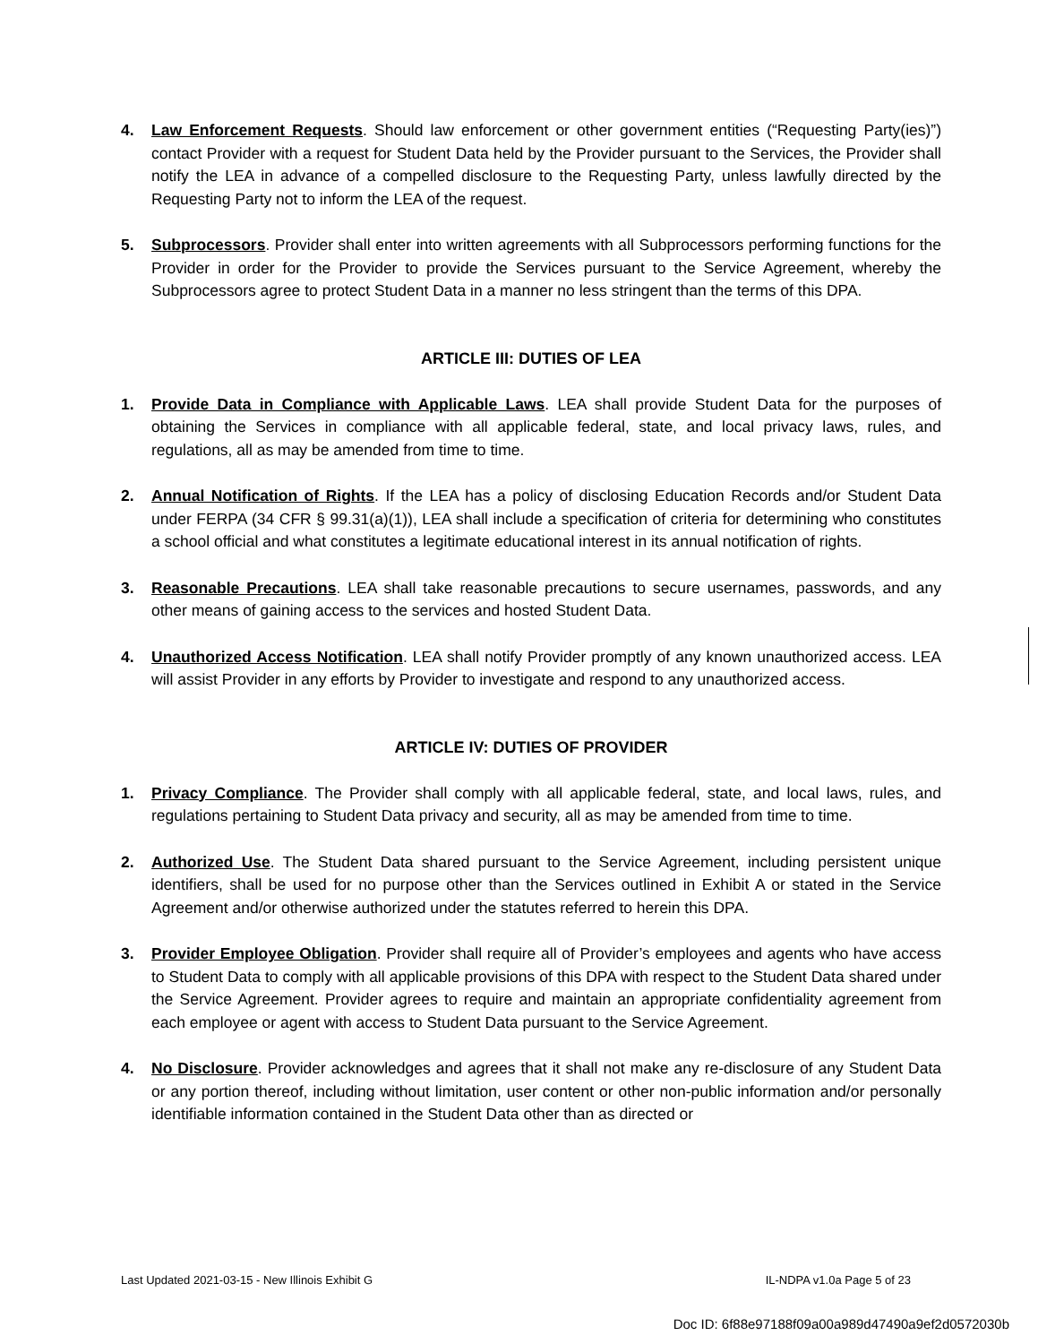4. Law Enforcement Requests. Should law enforcement or other government entities (“Requesting Party(ies)”) contact Provider with a request for Student Data held by the Provider pursuant to the Services, the Provider shall notify the LEA in advance of a compelled disclosure to the Requesting Party, unless lawfully directed by the Requesting Party not to inform the LEA of the request.
5. Subprocessors. Provider shall enter into written agreements with all Subprocessors performing functions for the Provider in order for the Provider to provide the Services pursuant to the Service Agreement, whereby the Subprocessors agree to protect Student Data in a manner no less stringent than the terms of this DPA.
ARTICLE III: DUTIES OF LEA
1. Provide Data in Compliance with Applicable Laws. LEA shall provide Student Data for the purposes of obtaining the Services in compliance with all applicable federal, state, and local privacy laws, rules, and regulations, all as may be amended from time to time.
2. Annual Notification of Rights. If the LEA has a policy of disclosing Education Records and/or Student Data under FERPA (34 CFR § 99.31(a)(1)), LEA shall include a specification of criteria for determining who constitutes a school official and what constitutes a legitimate educational interest in its annual notification of rights.
3. Reasonable Precautions. LEA shall take reasonable precautions to secure usernames, passwords, and any other means of gaining access to the services and hosted Student Data.
4. Unauthorized Access Notification. LEA shall notify Provider promptly of any known unauthorized access. LEA will assist Provider in any efforts by Provider to investigate and respond to any unauthorized access.
ARTICLE IV: DUTIES OF PROVIDER
1. Privacy Compliance. The Provider shall comply with all applicable federal, state, and local laws, rules, and regulations pertaining to Student Data privacy and security, all as may be amended from time to time.
2. Authorized Use. The Student Data shared pursuant to the Service Agreement, including persistent unique identifiers, shall be used for no purpose other than the Services outlined in Exhibit A or stated in the Service Agreement and/or otherwise authorized under the statutes referred to herein this DPA.
3. Provider Employee Obligation. Provider shall require all of Provider’s employees and agents who have access to Student Data to comply with all applicable provisions of this DPA with respect to the Student Data shared under the Service Agreement. Provider agrees to require and maintain an appropriate confidentiality agreement from each employee or agent with access to Student Data pursuant to the Service Agreement.
4. No Disclosure. Provider acknowledges and agrees that it shall not make any re-disclosure of any Student Data or any portion thereof, including without limitation, user content or other non-public information and/or personally identifiable information contained in the Student Data other than as directed or
Last Updated 2021-03-15 - New Illinois Exhibit G IL-NDPA v1.0a Page 5 of 23
Doc ID: 6f88e97188f09a00a989d47490a9ef2d0572030b